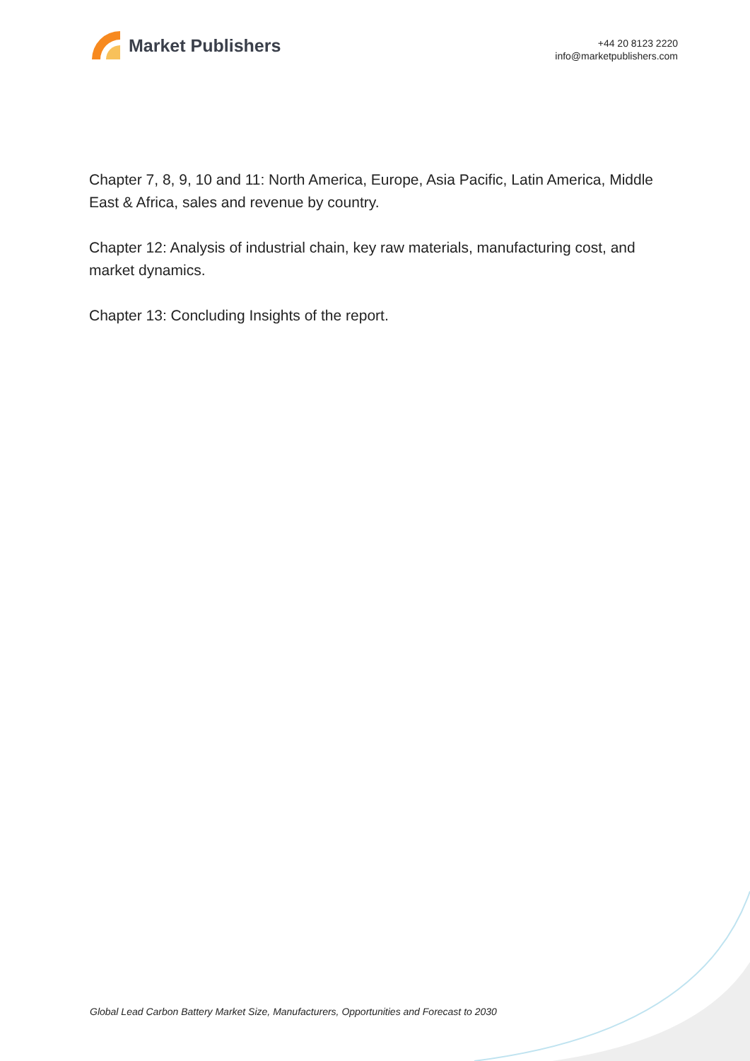Market Publishers
+44 20 8123 2220
info@marketpublishers.com
Chapter 7, 8, 9, 10 and 11: North America, Europe, Asia Pacific, Latin America, Middle East & Africa, sales and revenue by country.
Chapter 12: Analysis of industrial chain, key raw materials, manufacturing cost, and market dynamics.
Chapter 13: Concluding Insights of the report.
Global Lead Carbon Battery Market Size, Manufacturers, Opportunities and Forecast to 2030